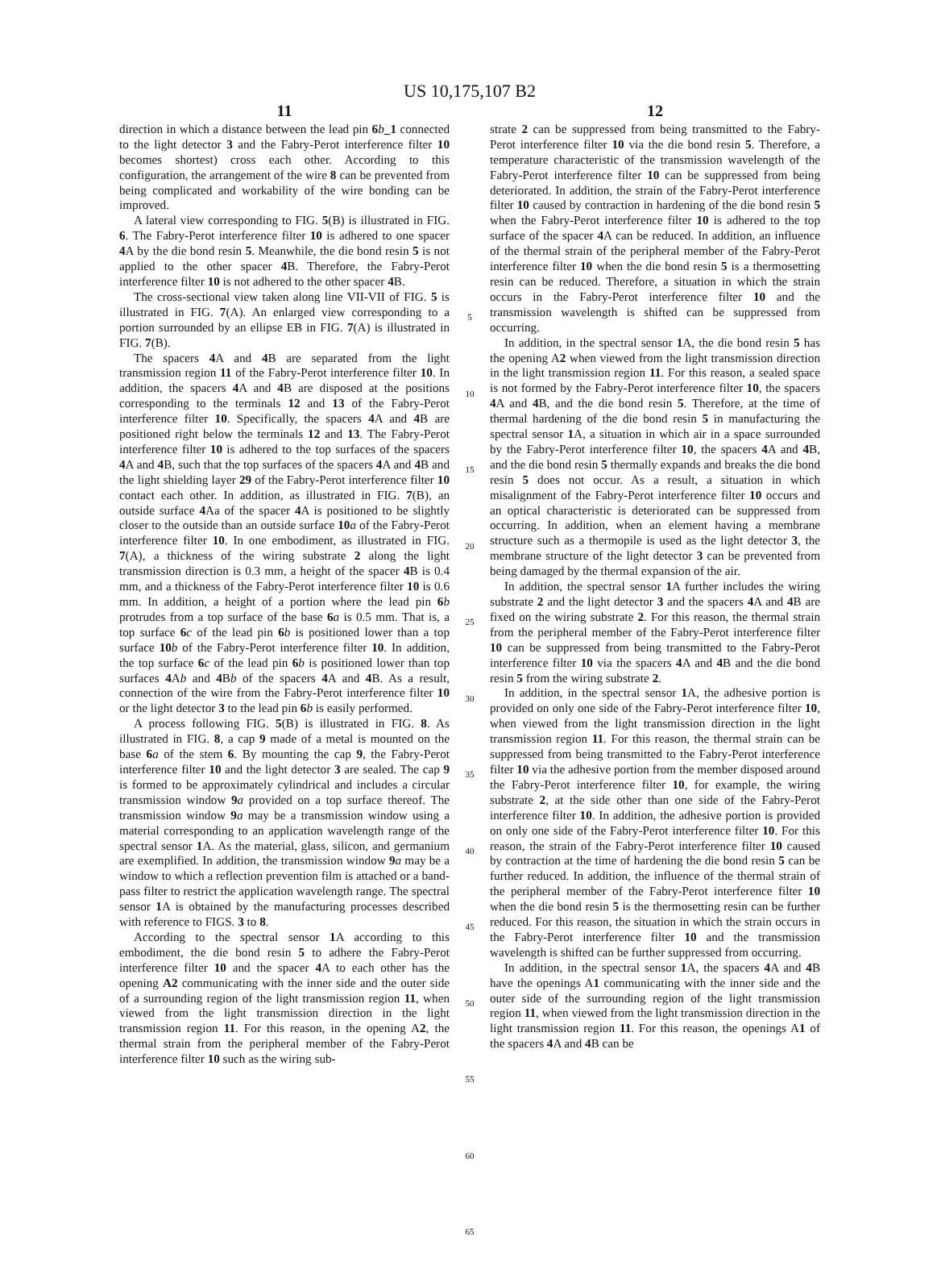US 10,175,107 B2
11
direction in which a distance between the lead pin 6 b_1 connected to the light detector 3 and the Fabry-Perot interference filter 10 becomes shortest) cross each other. According to this configuration, the arrangement of the wire 8 can be prevented from being complicated and workability of the wire bonding can be improved.
A lateral view corresponding to FIG. 5(B) is illustrated in FIG. 6. The Fabry-Perot interference filter 10 is adhered to one spacer 4 A by the die bond resin 5. Meanwhile, the die bond resin 5 is not applied to the other spacer 4 B. Therefore, the Fabry-Perot interference filter 10 is not adhered to the other spacer 4 B.
The cross-sectional view taken along line VII-VII of FIG. 5 is illustrated in FIG. 7(A). An enlarged view corresponding to a portion surrounded by an ellipse EB in FIG. 7(A) is illustrated in FIG. 7(B).
The spacers 4 A and 4 B are separated from the light transmission region 11 of the Fabry-Perot interference filter 10. In addition, the spacers 4 A and 4 B are disposed at the positions corresponding to the terminals 12 and 13 of the Fabry-Perot interference filter 10. Specifically, the spacers 4 A and 4 B are positioned right below the terminals 12 and 13. The Fabry-Perot interference filter 10 is adhered to the top surfaces of the spacers 4 A and 4 B, such that the top surfaces of the spacers 4 A and 4 B and the light shielding layer 29 of the Fabry-Perot interference filter 10 contact each other. In addition, as illustrated in FIG. 7(B), an outside surface 4 Aa of the spacer 4 A is positioned to be slightly closer to the outside than an outside surface 10 a of the Fabry-Perot interference filter 10. In one embodiment, as illustrated in FIG. 7(A), a thickness of the wiring substrate 2 along the light transmission direction is 0.3 mm, a height of the spacer 4 B is 0.4 mm, and a thickness of the Fabry-Perot interference filter 10 is 0.6 mm. In addition, a height of a portion where the lead pin 6 b protrudes from a top surface of the base 6 a is 0.5 mm. That is, a top surface 6 c of the lead pin 6 b is positioned lower than a top surface 10 b of the Fabry-Perot interference filter 10. In addition, the top surface 6 c of the lead pin 6 b is positioned lower than top surfaces 4 Ab and 4 Bb of the spacers 4 A and 4 B. As a result, connection of the wire from the Fabry-Perot interference filter 10 or the light detector 3 to the lead pin 6 b is easily performed.
A process following FIG. 5(B) is illustrated in FIG. 8. As illustrated in FIG. 8, a cap 9 made of a metal is mounted on the base 6 a of the stem 6. By mounting the cap 9, the Fabry-Perot interference filter 10 and the light detector 3 are sealed. The cap 9 is formed to be approximately cylindrical and includes a circular transmission window 9 a provided on a top surface thereof. The transmission window 9 a may be a transmission window using a material corresponding to an application wavelength range of the spectral sensor 1 A. As the material, glass, silicon, and germanium are exemplified. In addition, the transmission window 9 a may be a window to which a reflection prevention film is attached or a band-pass filter to restrict the application wavelength range. The spectral sensor 1 A is obtained by the manufacturing processes described with reference to FIGS. 3 to 8.
According to the spectral sensor 1 A according to this embodiment, the die bond resin 5 to adhere the Fabry-Perot interference filter 10 and the spacer 4 A to each other has the opening A2 communicating with the inner side and the outer side of a surrounding region of the light transmission region 11, when viewed from the light transmission direction in the light transmission region 11. For this reason, in the opening A2, the thermal strain from the peripheral member of the Fabry-Perot interference filter 10 such as the wiring sub-
5
10
15
20
25
30
35
40
45
50
55
60
65
12
strate 2 can be suppressed from being transmitted to the Fabry-Perot interference filter 10 via the die bond resin 5. Therefore, a temperature characteristic of the transmission wavelength of the Fabry-Perot interference filter 10 can be suppressed from being deteriorated. In addition, the strain of the Fabry-Perot interference filter 10 caused by contraction in hardening of the die bond resin 5 when the Fabry-Perot interference filter 10 is adhered to the top surface of the spacer 4 A can be reduced. In addition, an influence of the thermal strain of the peripheral member of the Fabry-Perot interference filter 10 when the die bond resin 5 is a thermosetting resin can be reduced. Therefore, a situation in which the strain occurs in the Fabry-Perot interference filter 10 and the transmission wavelength is shifted can be suppressed from occurring.
In addition, in the spectral sensor 1 A, the die bond resin 5 has the opening A2 when viewed from the light transmission direction in the light transmission region 11. For this reason, a sealed space is not formed by the Fabry-Perot interference filter 10, the spacers 4 A and 4 B, and the die bond resin 5. Therefore, at the time of thermal hardening of the die bond resin 5 in manufacturing the spectral sensor 1 A, a situation in which air in a space surrounded by the Fabry-Perot interference filter 10, the spacers 4 A and 4 B, and the die bond resin 5 thermally expands and breaks the die bond resin 5 does not occur. As a result, a situation in which misalignment of the Fabry-Perot interference filter 10 occurs and an optical characteristic is deteriorated can be suppressed from occurring. In addition, when an element having a membrane structure such as a thermopile is used as the light detector 3, the membrane structure of the light detector 3 can be prevented from being damaged by the thermal expansion of the air.
In addition, the spectral sensor 1 A further includes the wiring substrate 2 and the light detector 3 and the spacers 4 A and 4 B are fixed on the wiring substrate 2. For this reason, the thermal strain from the peripheral member of the Fabry-Perot interference filter 10 can be suppressed from being transmitted to the Fabry-Perot interference filter 10 via the spacers 4 A and 4 B and the die bond resin 5 from the wiring substrate 2.
In addition, in the spectral sensor 1 A, the adhesive portion is provided on only one side of the Fabry-Perot interference filter 10, when viewed from the light transmission direction in the light transmission region 11. For this reason, the thermal strain can be suppressed from being transmitted to the Fabry-Perot interference filter 10 via the adhesive portion from the member disposed around the Fabry-Perot interference filter 10, for example, the wiring substrate 2, at the side other than one side of the Fabry-Perot interference filter 10. In addition, the adhesive portion is provided on only one side of the Fabry-Perot interference filter 10. For this reason, the strain of the Fabry-Perot interference filter 10 caused by contraction at the time of hardening the die bond resin 5 can be further reduced. In addition, the influence of the thermal strain of the peripheral member of the Fabry-Perot interference filter 10 when the die bond resin 5 is the thermosetting resin can be further reduced. For this reason, the situation in which the strain occurs in the Fabry-Perot interference filter 10 and the transmission wavelength is shifted can be further suppressed from occurring.
In addition, in the spectral sensor 1 A, the spacers 4 A and 4 B have the openings A1 communicating with the inner side and the outer side of the surrounding region of the light transmission region 11, when viewed from the light transmission direction in the light transmission region 11. For this reason, the openings A1 of the spacers 4 A and 4 B can be